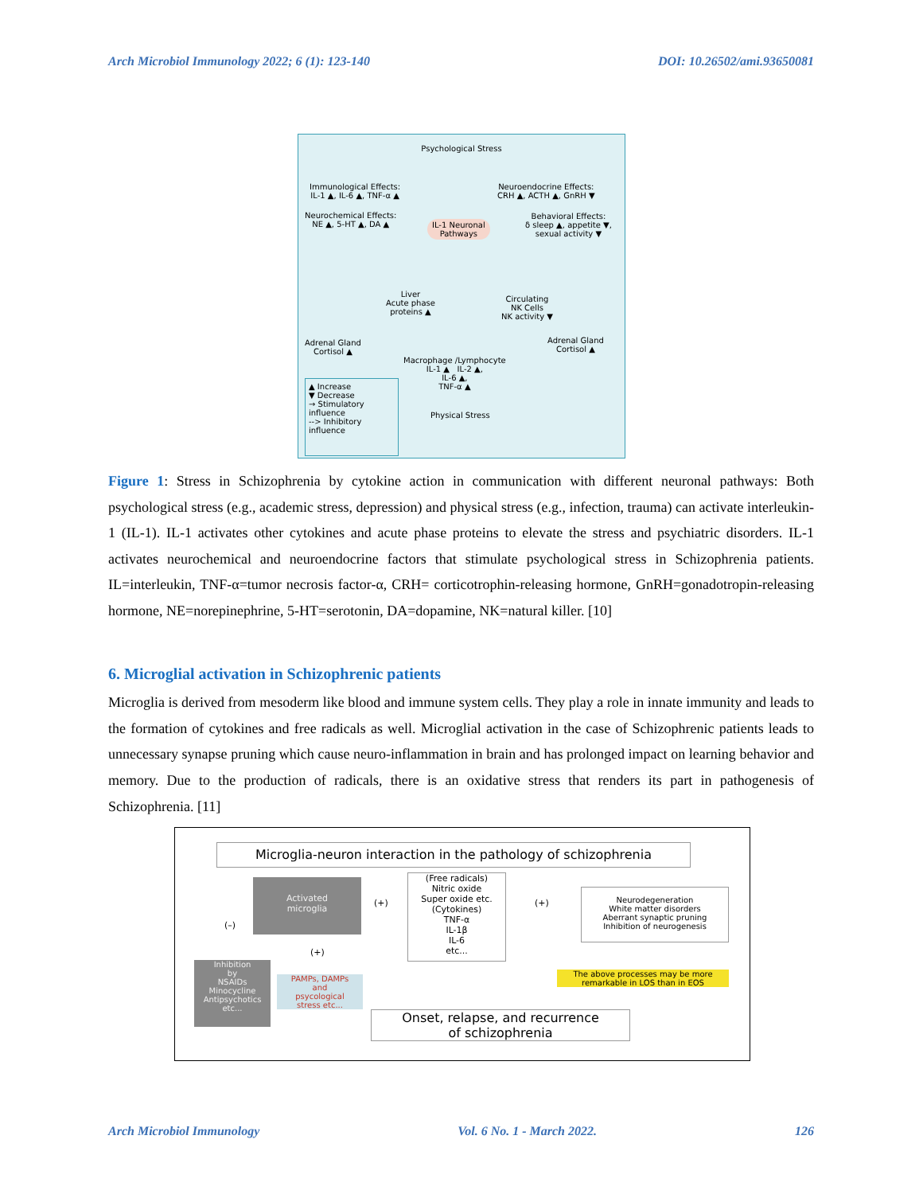Arch Microbiol Immunology 2022; 6 (1): 123-140 DOI: 10.26502/ami.93650081
Psychological Stress
Immunological Effects:
IL-1 ▲, IL-6 ▲, TNF-α ▲
Neuroendocrine Effects:
CRH ▲, ACTH ▲, GnRH ▼
Neurochemical Effects:
NE ▲, 5-HT ▲, DA ▲
IL-1 Neuronal
Pathways
Behavioral Effects:
δ sleep ▲, appetite ▼,
sexual activity ▼
Liver
Acute phase
proteins ▲
Circulating
NK Cells
NK activity ▼
Adrenal Gland
Cortisol ▲
Adrenal Gland
Cortisol ▲
Macrophage /Lymphocyte
IL-1 ▲ IL-2 ▲,
IL-6 ▲,
TNF-α ▲
▲ Increase
▼ Decrease
→ Stimulatory influence
--> Inhibitory influence
Physical Stress
Figure 1: Stress in Schizophrenia by cytokine action in communication with different neuronal pathways: Both psychological stress (e.g., academic stress, depression) and physical stress (e.g., infection, trauma) can activate interleukin-1 (IL-1). IL-1 activates other cytokines and acute phase proteins to elevate the stress and psychiatric disorders. IL-1 activates neurochemical and neuroendocrine factors that stimulate psychological stress in Schizophrenia patients. IL=interleukin, TNF-α=tumor necrosis factor-α, CRH= corticotrophin-releasing hormone, GnRH=gonadotropin-releasing hormone, NE=norepinephrine, 5-HT=serotonin, DA=dopamine, NK=natural killer. [10]
6. Microglial activation in Schizophrenic patients
Microglia is derived from mesoderm like blood and immune system cells. They play a role in innate immunity and leads to the formation of cytokines and free radicals as well. Microglial activation in the case of Schizophrenic patients leads to unnecessary synapse pruning which cause neuro-inflammation in brain and has prolonged impact on learning behavior and memory. Due to the production of radicals, there is an oxidative stress that renders its part in pathogenesis of Schizophrenia. [11]
Microglia-neuron interaction in the pathology of schizophrenia
Activated
microglia
(–)
(+)
(Free radicals)
Nitric oxide
Super oxide etc.
(Cytokines)
TNF-α
IL-1β
IL-6
etc...
(+)
Neurodegeneration
White matter disorders
Aberrant synaptic pruning
Inhibition of neurogenesis
(+)
Inhibition
by
NSAIDs
Minocycline
Antipsychotics
etc...
PAMPs, DAMPs
and
psycological
stress etc...
The above processes may be more remarkable in LOS than in EOS
Onset, relapse, and recurrence
of schizophrenia
Arch Microbiol Immunology Vol. 6 No. 1 - March 2022. 126